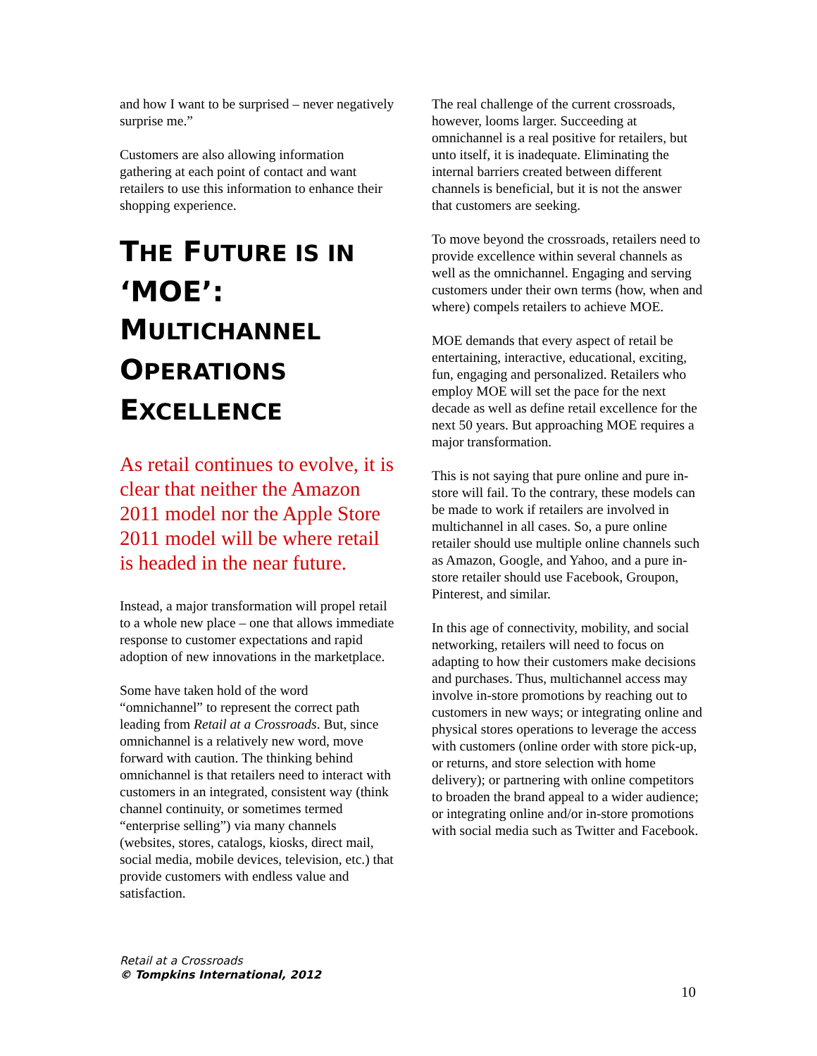and how I want to be surprised – never negatively surprise me.”
Customers are also allowing information gathering at each point of contact and want retailers to use this information to enhance their shopping experience.
THE FUTURE IS IN ‘MOE’: MULTICHANNEL OPERATIONS EXCELLENCE
As retail continues to evolve, it is clear that neither the Amazon 2011 model nor the Apple Store 2011 model will be where retail is headed in the near future.
Instead, a major transformation will propel retail to a whole new place – one that allows immediate response to customer expectations and rapid adoption of new innovations in the marketplace.
Some have taken hold of the word “omnichannel” to represent the correct path leading from Retail at a Crossroads. But, since omnichannel is a relatively new word, move forward with caution. The thinking behind omnichannel is that retailers need to interact with customers in an integrated, consistent way (think channel continuity, or sometimes termed “enterprise selling”) via many channels (websites, stores, catalogs, kiosks, direct mail, social media, mobile devices, television, etc.) that provide customers with endless value and satisfaction.
The real challenge of the current crossroads, however, looms larger. Succeeding at omnichannel is a real positive for retailers, but unto itself, it is inadequate. Eliminating the internal barriers created between different channels is beneficial, but it is not the answer that customers are seeking.
To move beyond the crossroads, retailers need to provide excellence within several channels as well as the omnichannel. Engaging and serving customers under their own terms (how, when and where) compels retailers to achieve MOE.
MOE demands that every aspect of retail be entertaining, interactive, educational, exciting, fun, engaging and personalized. Retailers who employ MOE will set the pace for the next decade as well as define retail excellence for the next 50 years. But approaching MOE requires a major transformation.
This is not saying that pure online and pure in-store will fail. To the contrary, these models can be made to work if retailers are involved in multichannel in all cases. So, a pure online retailer should use multiple online channels such as Amazon, Google, and Yahoo, and a pure in-store retailer should use Facebook, Groupon, Pinterest, and similar.
In this age of connectivity, mobility, and social networking, retailers will need to focus on adapting to how their customers make decisions and purchases. Thus, multichannel access may involve in-store promotions by reaching out to customers in new ways; or integrating online and physical stores operations to leverage the access with customers (online order with store pick-up, or returns, and store selection with home delivery); or partnering with online competitors to broaden the brand appeal to a wider audience; or integrating online and/or in-store promotions with social media such as Twitter and Facebook.
Retail at a Crossroads
© Tompkins International, 2012
10